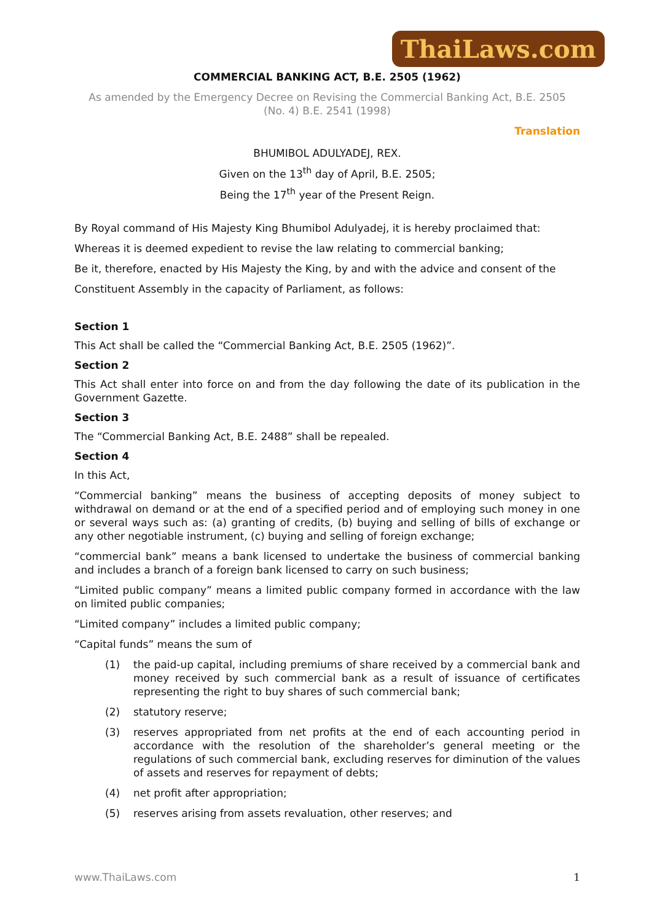ThaiLaws.com
COMMERCIAL BANKING ACT, B.E. 2505 (1962)
As amended by the Emergency Decree on Revising the Commercial Banking Act, B.E. 2505
(No. 4) B.E. 2541 (1998)
Translation
BHUMIBOL ADULYADEJ, REX.
Given on the 13<sup>th</sup> day of April, B.E. 2505;
Being the 17<sup>th</sup> year of the Present Reign.
By Royal command of His Majesty King Bhumibol Adulyadej, it is hereby proclaimed that:
Whereas it is deemed expedient to revise the law relating to commercial banking;
Be it, therefore, enacted by His Majesty the King, by and with the advice and consent of the
Constituent Assembly in the capacity of Parliament, as follows:
Section 1
This Act shall be called the “Commercial Banking Act, B.E. 2505 (1962)”.
Section 2
This Act shall enter into force on and from the day following the date of its publication in the Government Gazette.
Section 3
The “Commercial Banking Act, B.E. 2488” shall be repealed.
Section 4
In this Act,
“Commercial banking” means the business of accepting deposits of money subject to withdrawal on demand or at the end of a specified period and of employing such money in one or several ways such as: (a) granting of credits, (b) buying and selling of bills of exchange or any other negotiable instrument, (c) buying and selling of foreign exchange;
“commercial bank” means a bank licensed to undertake the business of commercial banking and includes a branch of a foreign bank licensed to carry on such business;
“Limited public company” means a limited public company formed in accordance with the law on limited public companies;
“Limited company” includes a limited public company;
“Capital funds” means the sum of
(1) the paid-up capital, including premiums of share received by a commercial bank and money received by such commercial bank as a result of issuance of certificates representing the right to buy shares of such commercial bank;
(2) statutory reserve;
(3) reserves appropriated from net profits at the end of each accounting period in accordance with the resolution of the shareholder’s general meeting or the regulations of such commercial bank, excluding reserves for diminution of the values of assets and reserves for repayment of debts;
(4) net profit after appropriation;
(5) reserves arising from assets revaluation, other reserves; and
www.ThaiLaws.com 1